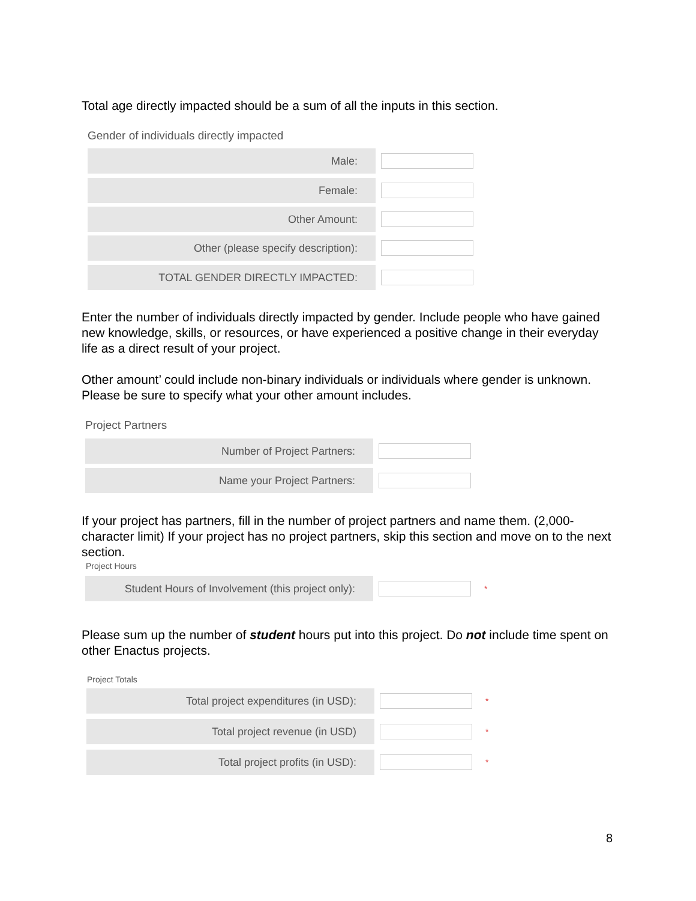Total age directly impacted should be a sum of all the inputs in this section.
Gender of individuals directly impacted
Male:
Female:
Other Amount:
Other (please specify description):
TOTAL GENDER DIRECTLY IMPACTED:
Enter the number of individuals directly impacted by gender. Include people who have gained new knowledge, skills, or resources, or have experienced a positive change in their everyday life as a direct result of your project.
Other amount’ could include non-binary individuals or individuals where gender is unknown. Please be sure to specify what your other amount includes.
Project Partners
Number of Project Partners:
Name your Project Partners:
If your project has partners, fill in the number of project partners and name them. (2,000-character limit) If your project has no project partners, skip this section and move on to the next section.
Project Hours
Student Hours of Involvement (this project only):
*
Please sum up the number of student hours put into this project. Do not include time spent on other Enactus projects.
Project Totals
Total project expenditures (in USD):
*
Total project revenue (in USD)
*
Total project profits (in USD):
*
8